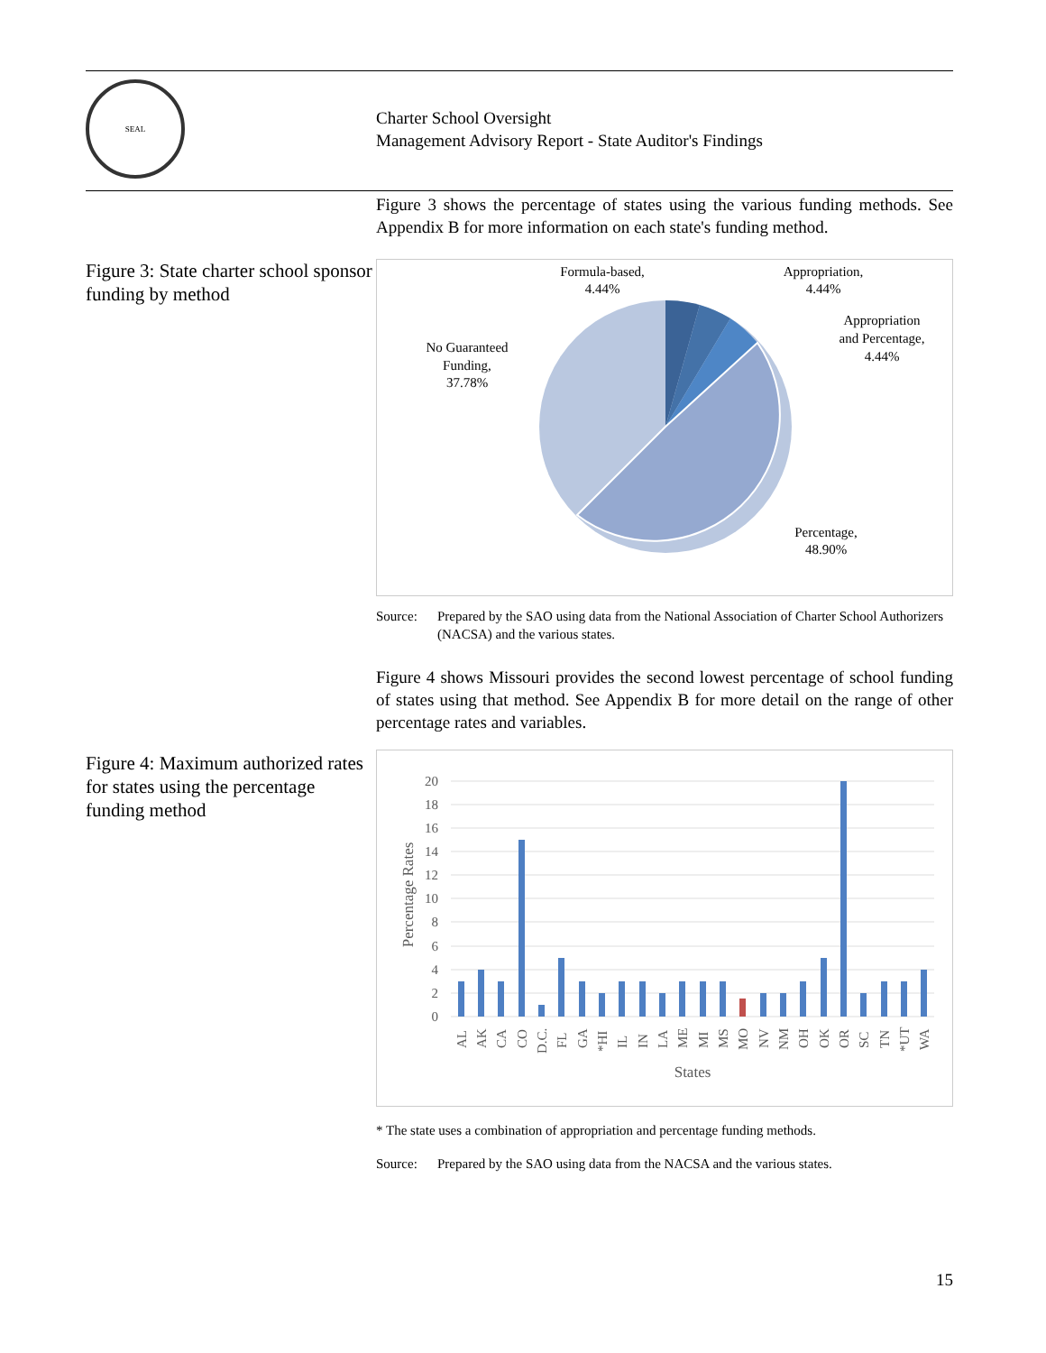SEAL
Charter School Oversight
Management Advisory Report - State Auditor's Findings
Figure 3 shows the percentage of states using the various funding methods. See Appendix B for more information on each state's funding method.
Figure 3: State charter school sponsor funding by method
Formula-based,
4.44%
Appropriation,
4.44%
Appropriation
and Percentage,
4.44%
No Guaranteed
Funding,
37.78%
Percentage,
48.90%
Source: Prepared by the SAO using data from the National Association of Charter School Authorizers (NACSA) and the various states.
Figure 4 shows Missouri provides the second lowest percentage of school funding of states using that method. See Appendix B for more detail on the range of other percentage rates and variables.
Figure 4: Maximum authorized rates for states using the percentage funding method
20
18
16
14
12
10
8
6
4
2
0
Percentage Rates
AL
AK
CA
CO
D.C.
FL
GA
*HI
IL
IN
LA
ME
MI
MS
MO
NV
NM
OH
OK
OR
SC
TN
*UT
WA
States
* The state uses a combination of appropriation and percentage funding methods.
Source: Prepared by the SAO using data from the NACSA and the various states.
15